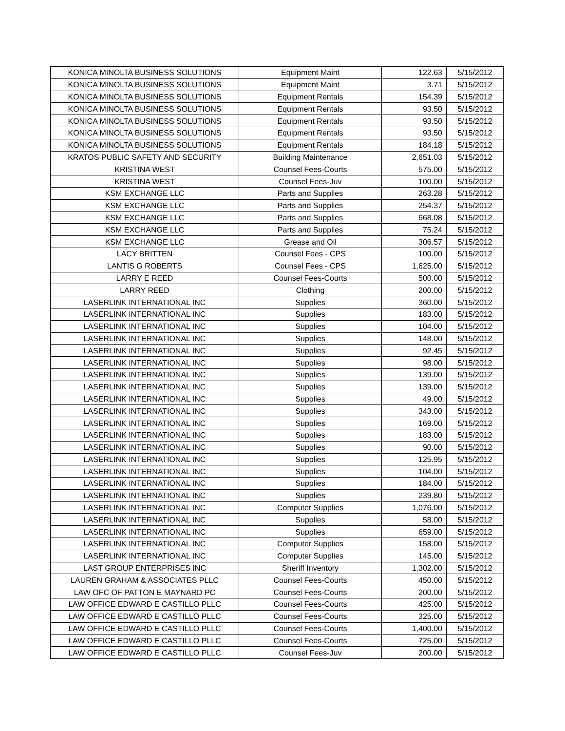| KONICA MINOLTA BUSINESS SOLUTIONS | Equipment Maint | 122.63 | 5/15/2012 |
| KONICA MINOLTA BUSINESS SOLUTIONS | Equipment Maint | 3.71 | 5/15/2012 |
| KONICA MINOLTA BUSINESS SOLUTIONS | Equipment Rentals | 154.39 | 5/15/2012 |
| KONICA MINOLTA BUSINESS SOLUTIONS | Equipment Rentals | 93.50 | 5/15/2012 |
| KONICA MINOLTA BUSINESS SOLUTIONS | Equipment Rentals | 93.50 | 5/15/2012 |
| KONICA MINOLTA BUSINESS SOLUTIONS | Equipment Rentals | 93.50 | 5/15/2012 |
| KONICA MINOLTA BUSINESS SOLUTIONS | Equipment Rentals | 184.18 | 5/15/2012 |
| KRATOS PUBLIC SAFETY AND SECURITY | Building Maintenance | 2,651.03 | 5/15/2012 |
| KRISTINA WEST | Counsel Fees-Courts | 575.00 | 5/15/2012 |
| KRISTINA WEST | Counsel Fees-Juv | 100.00 | 5/15/2012 |
| KSM EXCHANGE LLC | Parts and Supplies | 263.28 | 5/15/2012 |
| KSM EXCHANGE LLC | Parts and Supplies | 254.37 | 5/15/2012 |
| KSM EXCHANGE LLC | Parts and Supplies | 668.08 | 5/15/2012 |
| KSM EXCHANGE LLC | Parts and Supplies | 75.24 | 5/15/2012 |
| KSM EXCHANGE LLC | Grease and Oil | 306.57 | 5/15/2012 |
| LACY BRITTEN | Counsel Fees - CPS | 100.00 | 5/15/2012 |
| LANTIS G ROBERTS | Counsel Fees - CPS | 1,625.00 | 5/15/2012 |
| LARRY E REED | Counsel Fees-Courts | 500.00 | 5/15/2012 |
| LARRY REED | Clothing | 200.00 | 5/15/2012 |
| LASERLINK INTERNATIONAL INC | Supplies | 360.00 | 5/15/2012 |
| LASERLINK INTERNATIONAL INC | Supplies | 183.00 | 5/15/2012 |
| LASERLINK INTERNATIONAL INC | Supplies | 104.00 | 5/15/2012 |
| LASERLINK INTERNATIONAL INC | Supplies | 148.00 | 5/15/2012 |
| LASERLINK INTERNATIONAL INC | Supplies | 92.45 | 5/15/2012 |
| LASERLINK INTERNATIONAL INC | Supplies | 98.00 | 5/15/2012 |
| LASERLINK INTERNATIONAL INC | Supplies | 139.00 | 5/15/2012 |
| LASERLINK INTERNATIONAL INC | Supplies | 139.00 | 5/15/2012 |
| LASERLINK INTERNATIONAL INC | Supplies | 49.00 | 5/15/2012 |
| LASERLINK INTERNATIONAL INC | Supplies | 343.00 | 5/15/2012 |
| LASERLINK INTERNATIONAL INC | Supplies | 169.00 | 5/15/2012 |
| LASERLINK INTERNATIONAL INC | Supplies | 183.00 | 5/15/2012 |
| LASERLINK INTERNATIONAL INC | Supplies | 90.00 | 5/15/2012 |
| LASERLINK INTERNATIONAL INC | Supplies | 125.95 | 5/15/2012 |
| LASERLINK INTERNATIONAL INC | Supplies | 104.00 | 5/15/2012 |
| LASERLINK INTERNATIONAL INC | Supplies | 184.00 | 5/15/2012 |
| LASERLINK INTERNATIONAL INC | Supplies | 239.80 | 5/15/2012 |
| LASERLINK INTERNATIONAL INC | Computer Supplies | 1,076.00 | 5/15/2012 |
| LASERLINK INTERNATIONAL INC | Supplies | 58.00 | 5/15/2012 |
| LASERLINK INTERNATIONAL INC | Supplies | 659.00 | 5/15/2012 |
| LASERLINK INTERNATIONAL INC | Computer Supplies | 158.00 | 5/15/2012 |
| LASERLINK INTERNATIONAL INC | Computer Supplies | 145.00 | 5/15/2012 |
| LAST GROUP ENTERPRISES INC | Sheriff Inventory | 1,302.00 | 5/15/2012 |
| LAUREN GRAHAM & ASSOCIATES PLLC | Counsel Fees-Courts | 450.00 | 5/15/2012 |
| LAW OFC OF PATTON E MAYNARD PC | Counsel Fees-Courts | 200.00 | 5/15/2012 |
| LAW OFFICE EDWARD E CASTILLO PLLC | Counsel Fees-Courts | 425.00 | 5/15/2012 |
| LAW OFFICE EDWARD E CASTILLO PLLC | Counsel Fees-Courts | 325.00 | 5/15/2012 |
| LAW OFFICE EDWARD E CASTILLO PLLC | Counsel Fees-Courts | 1,400.00 | 5/15/2012 |
| LAW OFFICE EDWARD E CASTILLO PLLC | Counsel Fees-Courts | 725.00 | 5/15/2012 |
| LAW OFFICE EDWARD E CASTILLO PLLC | Counsel Fees-Juv | 200.00 | 5/15/2012 |